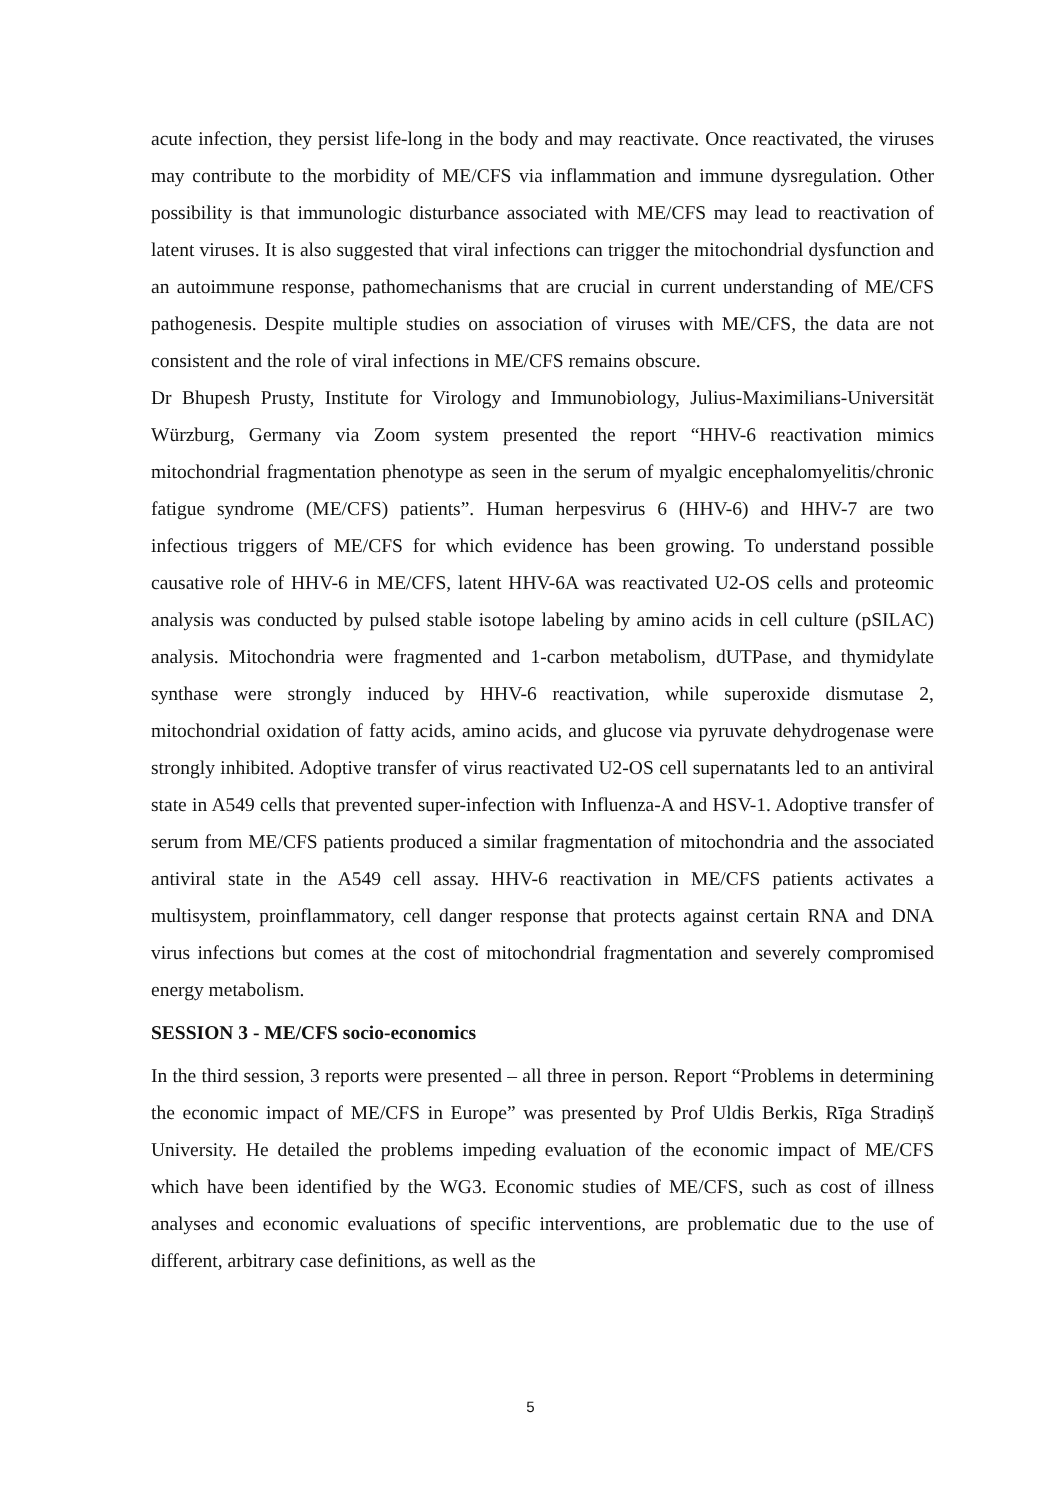acute infection, they persist life-long in the body and may reactivate. Once reactivated, the viruses may contribute to the morbidity of ME/CFS via inflammation and immune dysregulation. Other possibility is that immunologic disturbance associated with ME/CFS may lead to reactivation of latent viruses. It is also suggested that viral infections can trigger the mitochondrial dysfunction and an autoimmune response, pathomechanisms that are crucial in current understanding of ME/CFS pathogenesis. Despite multiple studies on association of viruses with ME/CFS, the data are not consistent and the role of viral infections in ME/CFS remains obscure.
Dr Bhupesh Prusty, Institute for Virology and Immunobiology, Julius-Maximilians-Universität Würzburg, Germany via Zoom system presented the report “HHV-6 reactivation mimics mitochondrial fragmentation phenotype as seen in the serum of myalgic encephalomyelitis/chronic fatigue syndrome (ME/CFS) patients”. Human herpesvirus 6 (HHV-6) and HHV-7 are two infectious triggers of ME/CFS for which evidence has been growing. To understand possible causative role of HHV-6 in ME/CFS, latent HHV-6A was reactivated U2-OS cells and proteomic analysis was conducted by pulsed stable isotope labeling by amino acids in cell culture (pSILAC) analysis. Mitochondria were fragmented and 1-carbon metabolism, dUTPase, and thymidylate synthase were strongly induced by HHV-6 reactivation, while superoxide dismutase 2, mitochondrial oxidation of fatty acids, amino acids, and glucose via pyruvate dehydrogenase were strongly inhibited. Adoptive transfer of virus reactivated U2-OS cell supernatants led to an antiviral state in A549 cells that prevented super-infection with Influenza-A and HSV-1. Adoptive transfer of serum from ME/CFS patients produced a similar fragmentation of mitochondria and the associated antiviral state in the A549 cell assay. HHV-6 reactivation in ME/CFS patients activates a multisystem, proinflammatory, cell danger response that protects against certain RNA and DNA virus infections but comes at the cost of mitochondrial fragmentation and severely compromised energy metabolism.
SESSION 3 - ME/CFS socio-economics
In the third session, 3 reports were presented – all three in person. Report “Problems in determining the economic impact of ME/CFS in Europe” was presented by Prof Uldis Berkis, Rīga Stradiņš University. He detailed the problems impeding evaluation of the economic impact of ME/CFS which have been identified by the WG3. Economic studies of ME/CFS, such as cost of illness analyses and economic evaluations of specific interventions, are problematic due to the use of different, arbitrary case definitions, as well as the
5